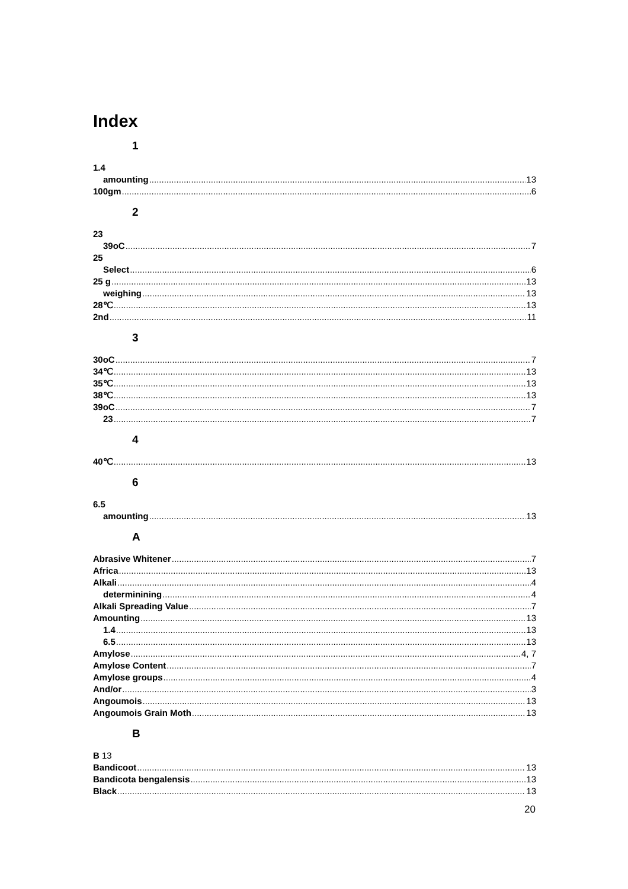Index
1
1.4
amounting 13
100gm 6
2
23
39oC 7
25
Select 6
25 g 13
weighing 13
28℃ 13
2nd 11
3
30oC 7
34℃ 13
35℃ 13
38℃ 13
39oC 7
23 7
4
40℃ 13
6
6.5
amounting 13
A
Abrasive Whitener 7
Africa 13
Alkali 4
determinining 4
Alkali Spreading Value 7
Amounting 13
1.4 13
6.5 13
Amylose 4, 7
Amylose Content 7
Amylose groups 4
And/or 3
Angoumois 13
Angoumois Grain Moth 13
B
B 13
Bandicoot 13
Bandicota bengalensis 13
Black 13
20